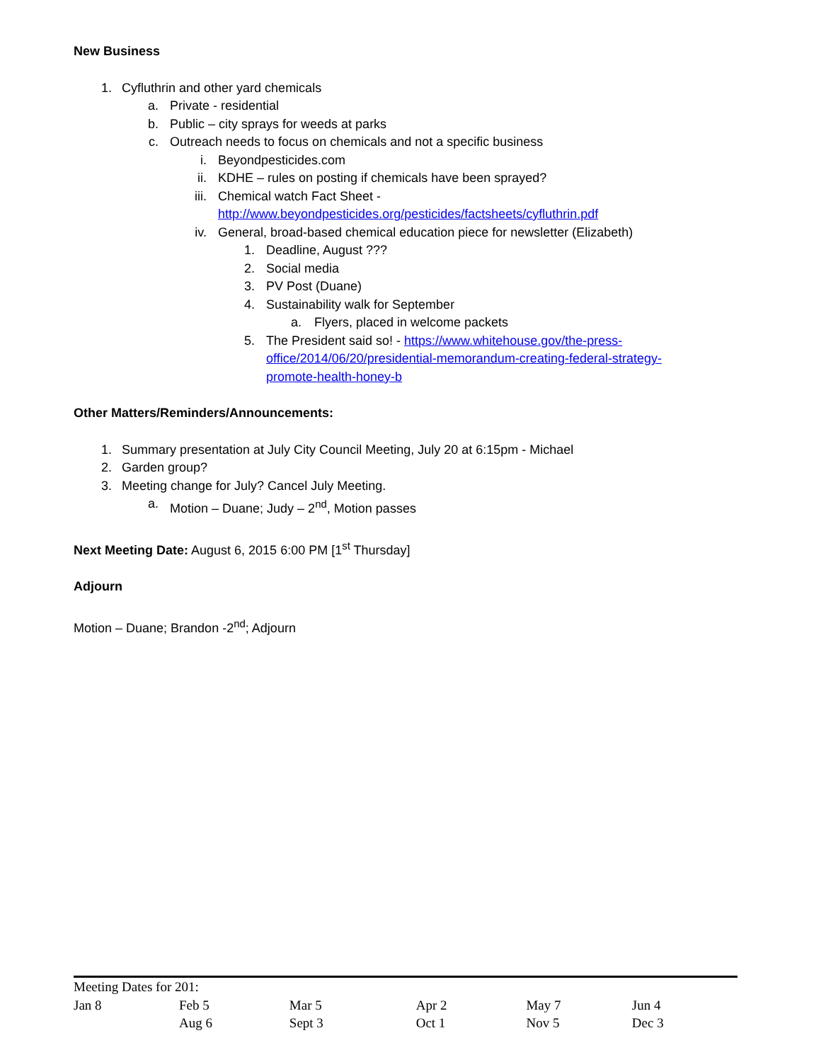New Business
1. Cyfluthrin and other yard chemicals
a. Private - residential
b. Public – city sprays for weeds at parks
c. Outreach needs to focus on chemicals and not a specific business
i. Beyondpesticides.com
ii. KDHE – rules on posting if chemicals have been sprayed?
iii. Chemical watch Fact Sheet -
http://www.beyondpesticides.org/pesticides/factsheets/cyfluthrin.pdf
iv. General, broad-based chemical education piece for newsletter (Elizabeth)
1. Deadline, August ???
2. Social media
3. PV Post (Duane)
4. Sustainability walk for September
a. Flyers, placed in welcome packets
5. The President said so! - https://www.whitehouse.gov/the-press-
office/2014/06/20/presidential-memorandum-creating-federal-strategy-
promote-health-honey-b
Other Matters/Reminders/Announcements:
1. Summary presentation at July City Council Meeting, July 20 at 6:15pm - Michael
2. Garden group?
3. Meeting change for July? Cancel July Meeting.
a. Motion – Duane; Judy – 2<sup>nd</sup>, Motion passes
Next Meeting Date: August 6, 2015 6:00 PM [1<sup>st</sup> Thursday]
Adjourn
Motion – Duane; Brandon -2<sup>nd</sup>; Adjourn
Meeting Dates for 201:
| Jan 8 | Feb 5 | Mar 5 | Apr 2 | May 7 | Jun 4 |
| | Aug 6 | Sept 3 | Oct 1 | Nov 5 | Dec 3 |